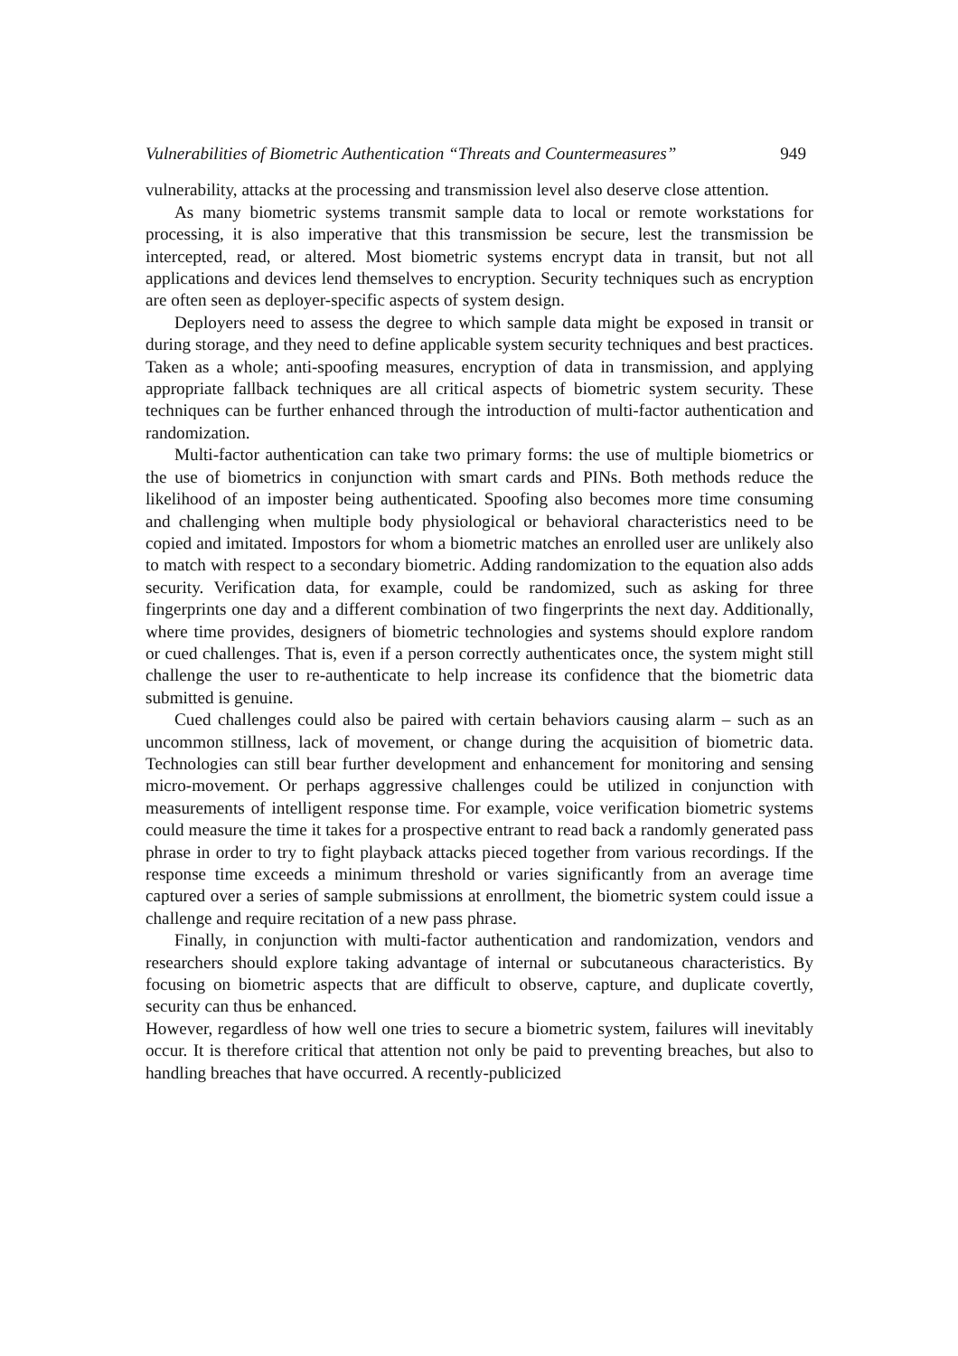Vulnerabilities of Biometric Authentication “Threats and Countermeasures” 949
vulnerability, attacks at the processing and transmission level also deserve close attention.
As many biometric systems transmit sample data to local or remote workstations for processing, it is also imperative that this transmission be secure, lest the transmission be intercepted, read, or altered. Most biometric systems encrypt data in transit, but not all applications and devices lend themselves to encryption. Security techniques such as encryption are often seen as deployer-specific aspects of system design.
Deployers need to assess the degree to which sample data might be exposed in transit or during storage, and they need to define applicable system security techniques and best practices. Taken as a whole; anti-spoofing measures, encryption of data in transmission, and applying appropriate fallback techniques are all critical aspects of biometric system security. These techniques can be further enhanced through the introduction of multi-factor authentication and randomization.
Multi-factor authentication can take two primary forms: the use of multiple biometrics or the use of biometrics in conjunction with smart cards and PINs. Both methods reduce the likelihood of an imposter being authenticated. Spoofing also becomes more time consuming and challenging when multiple body physiological or behavioral characteristics need to be copied and imitated. Impostors for whom a biometric matches an enrolled user are unlikely also to match with respect to a secondary biometric. Adding randomization to the equation also adds security. Verification data, for example, could be randomized, such as asking for three fingerprints one day and a different combination of two fingerprints the next day. Additionally, where time provides, designers of biometric technologies and systems should explore random or cued challenges. That is, even if a person correctly authenticates once, the system might still challenge the user to re-authenticate to help increase its confidence that the biometric data submitted is genuine.
Cued challenges could also be paired with certain behaviors causing alarm – such as an uncommon stillness, lack of movement, or change during the acquisition of biometric data. Technologies can still bear further development and enhancement for monitoring and sensing micro-movement. Or perhaps aggressive challenges could be utilized in conjunction with measurements of intelligent response time. For example, voice verification biometric systems could measure the time it takes for a prospective entrant to read back a randomly generated pass phrase in order to try to fight playback attacks pieced together from various recordings. If the response time exceeds a minimum threshold or varies significantly from an average time captured over a series of sample submissions at enrollment, the biometric system could issue a challenge and require recitation of a new pass phrase.
Finally, in conjunction with multi-factor authentication and randomization, vendors and researchers should explore taking advantage of internal or subcutaneous characteristics. By focusing on biometric aspects that are difficult to observe, capture, and duplicate covertly, security can thus be enhanced.
However, regardless of how well one tries to secure a biometric system, failures will inevitably occur. It is therefore critical that attention not only be paid to preventing breaches, but also to handling breaches that have occurred. A recently-publicized